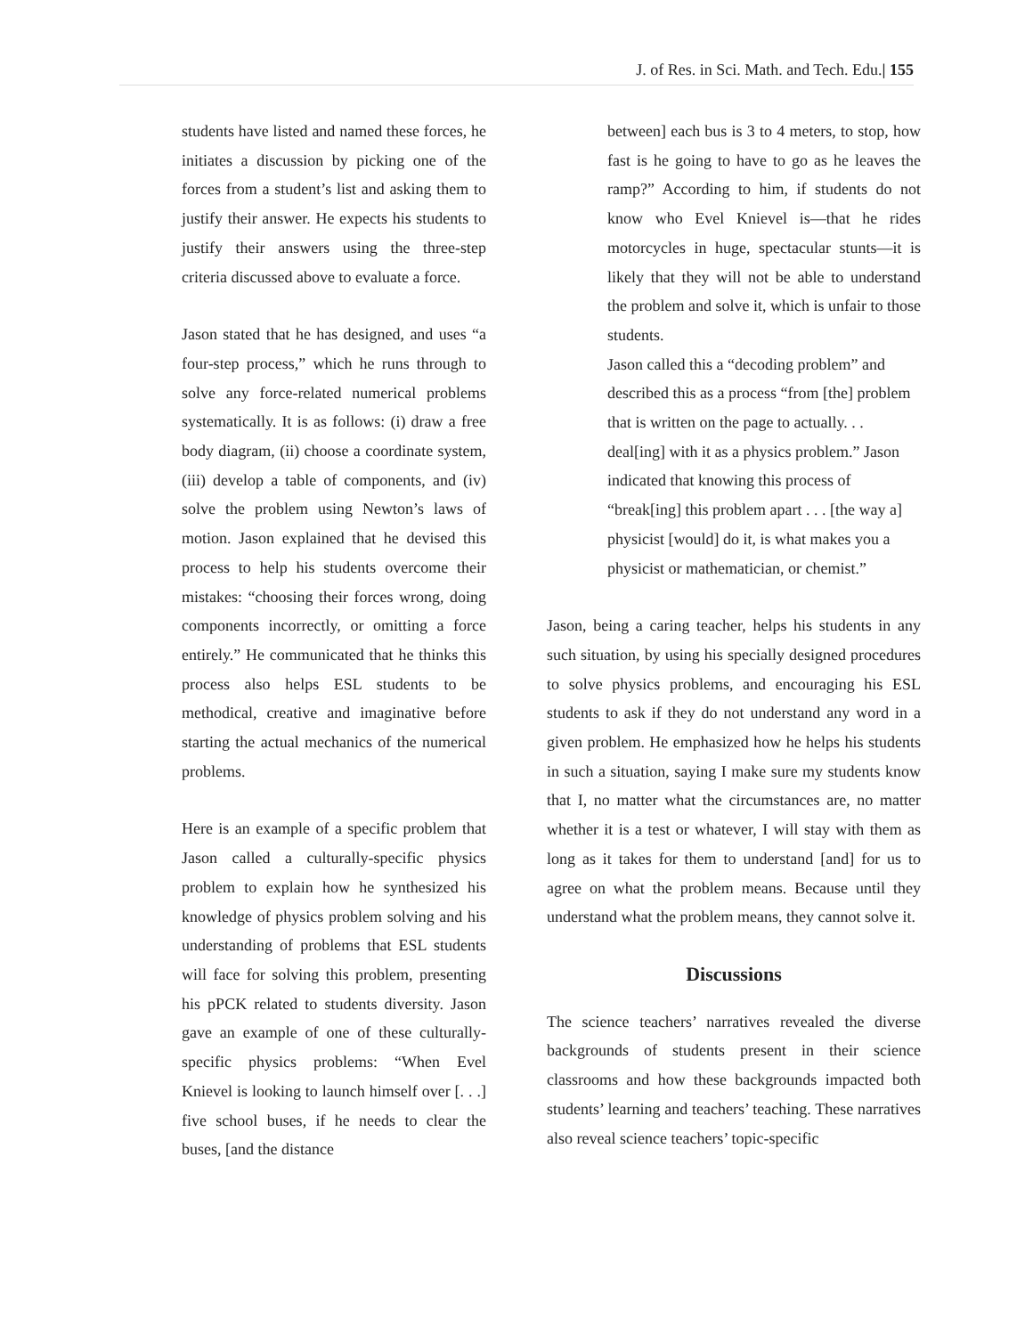J. of Res. in Sci. Math. and Tech. Edu.| 155
students have listed and named these forces, he initiates a discussion by picking one of the forces from a student’s list and asking them to justify their answer. He expects his students to justify their answers using the three-step criteria discussed above to evaluate a force.
Jason stated that he has designed, and uses “a four-step process,” which he runs through to solve any force-related numerical problems systematically. It is as follows: (i) draw a free body diagram, (ii) choose a coordinate system, (iii) develop a table of components, and (iv) solve the problem using Newton’s laws of motion. Jason explained that he devised this process to help his students overcome their mistakes: “choosing their forces wrong, doing components incorrectly, or omitting a force entirely.” He communicated that he thinks this process also helps ESL students to be methodical, creative and imaginative before starting the actual mechanics of the numerical problems.
Here is an example of a specific problem that Jason called a culturally-specific physics problem to explain how he synthesized his knowledge of physics problem solving and his understanding of problems that ESL students will face for solving this problem, presenting his pPCK related to students diversity. Jason gave an example of one of these culturally-specific physics problems: “When Evel Knievel is looking to launch himself over [. . .] five school buses, if he needs to clear the buses, [and the distance
between] each bus is 3 to 4 meters, to stop, how fast is he going to have to go as he leaves the ramp?” According to him, if students do not know who Evel Knievel is—that he rides motorcycles in huge, spectacular stunts—it is likely that they will not be able to understand the problem and solve it, which is unfair to those students.
Jason called this a “decoding problem” and described this as a process “from [the] problem that is written on the page to actually. . . deal[ing] with it as a physics problem.” Jason indicated that knowing this process of “break[ing] this problem apart . . . [the way a] physicist [would] do it, is what makes you a physicist or mathematician, or chemist.”
Jason, being a caring teacher, helps his students in any such situation, by using his specially designed procedures to solve physics problems, and encouraging his ESL students to ask if they do not understand any word in a given problem. He emphasized how he helps his students in such a situation, saying I make sure my students know that I, no matter what the circumstances are, no matter whether it is a test or whatever, I will stay with them as long as it takes for them to understand [and] for us to agree on what the problem means. Because until they understand what the problem means, they cannot solve it.
Discussions
The science teachers’ narratives revealed the diverse backgrounds of students present in their science classrooms and how these backgrounds impacted both students’ learning and teachers’ teaching. These narratives also reveal science teachers’ topic-specific